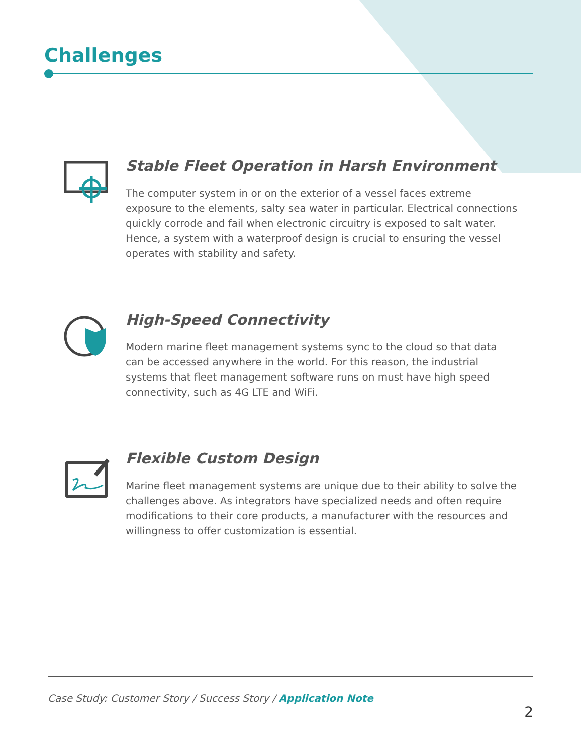Challenges
Stable Fleet Operation in Harsh Environment
The computer system in or on the exterior of a vessel faces extreme exposure to the elements, salty sea water in particular. Electrical connections quickly corrode and fail when electronic circuitry is exposed to salt water. Hence, a system with a waterproof design is crucial to ensuring the vessel operates with stability and safety.
High-Speed Connectivity
Modern marine fleet management systems sync to the cloud so that data can be accessed anywhere in the world. For this reason, the industrial systems that fleet management software runs on must have high speed connectivity, such as 4G LTE and WiFi.
Flexible Custom Design
Marine fleet management systems are unique due to their ability to solve the challenges above. As integrators have specialized needs and often require modifications to their core products, a manufacturer with the resources and willingness to offer customization is essential.
Case Study: Customer Story / Success Story / Application Note
2